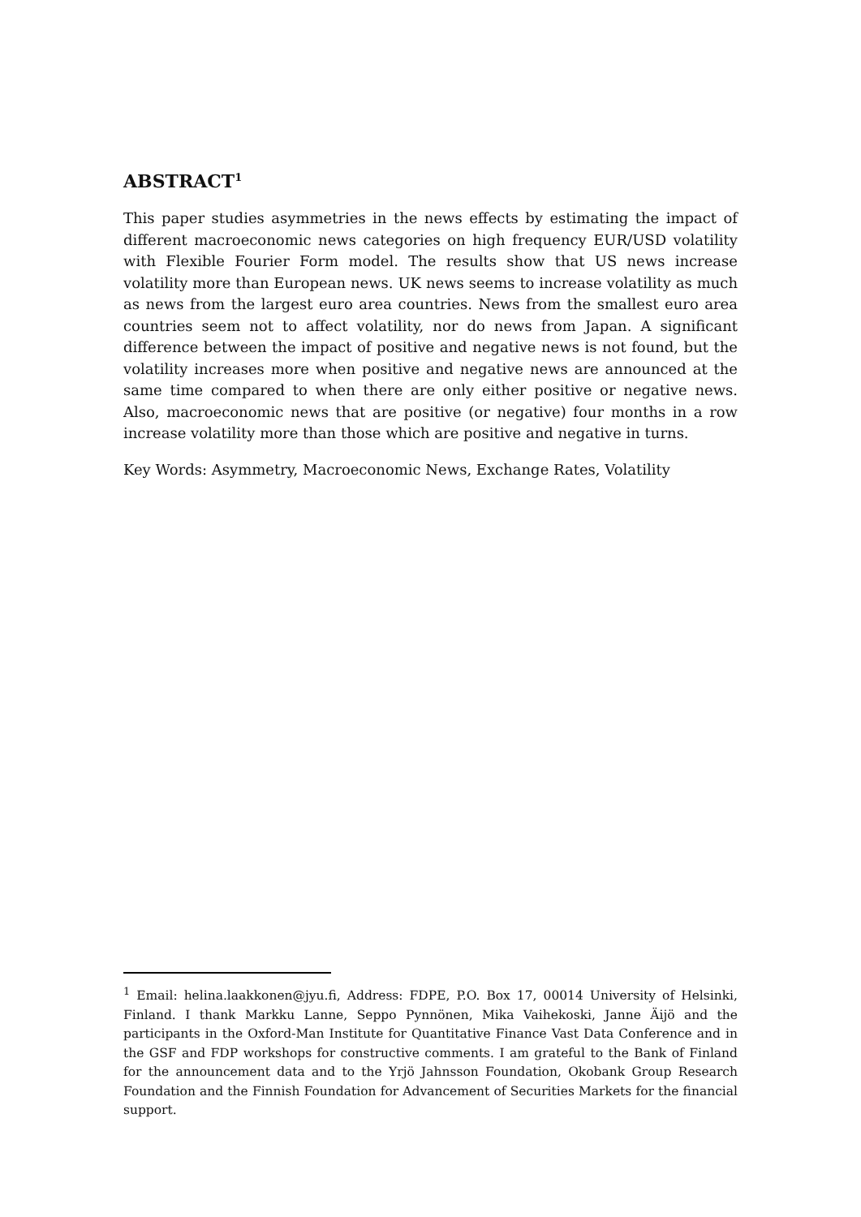ABSTRACT<sup>1</sup>
This paper studies asymmetries in the news effects by estimating the impact of different macroeconomic news categories on high frequency EUR/USD volatility with Flexible Fourier Form model. The results show that US news increase volatility more than European news. UK news seems to increase volatility as much as news from the largest euro area countries. News from the smallest euro area countries seem not to affect volatility, nor do news from Japan. A significant difference between the impact of positive and negative news is not found, but the volatility increases more when positive and negative news are announced at the same time compared to when there are only either positive or negative news. Also, macroeconomic news that are positive (or negative) four months in a row increase volatility more than those which are positive and negative in turns.
Key Words: Asymmetry, Macroeconomic News, Exchange Rates, Volatility
<sup>1</sup> Email: helina.laakkonen@jyu.fi, Address: FDPE, P.O. Box 17, 00014 University of Helsinki, Finland. I thank Markku Lanne, Seppo Pynnönen, Mika Vaihekoski, Janne Äijö and the participants in the Oxford-Man Institute for Quantitative Finance Vast Data Conference and in the GSF and FDP workshops for constructive comments. I am grateful to the Bank of Finland for the announcement data and to the Yrjö Jahnsson Foundation, Okobank Group Research Foundation and the Finnish Foundation for Advancement of Securities Markets for the financial support.